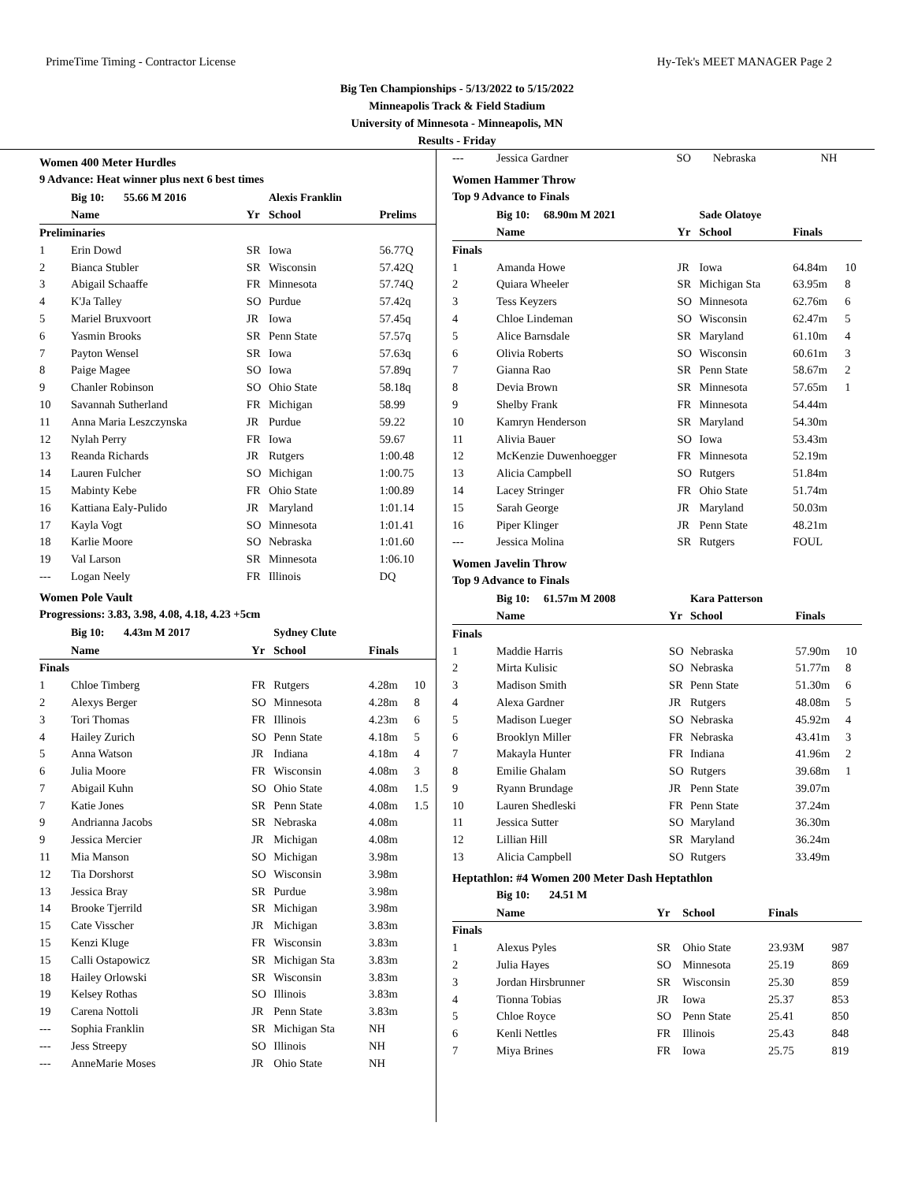PrimeTime Timing - Contractor License Hy-Tek's MEET MANAGER Page 2
Big Ten Championships - 5/13/2022 to 5/15/2022
Minneapolis Track & Field Stadium
University of Minnesota - Minneapolis, MN
Results - Friday
Women 400 Meter Hurdles
9 Advance: Heat winner plus next 6 best times
| | Big 10: 55.66 M 2016 | | Alexis Franklin | |
| | Name | Yr | School | Prelims |
| Preliminaries | | | | |
| 1 | Erin Dowd | SR | Iowa | 56.77Q |
| 2 | Bianca Stubler | SR | Wisconsin | 57.42Q |
| 3 | Abigail Schaaffe | FR | Minnesota | 57.74Q |
| 4 | K'Ja Talley | SO | Purdue | 57.42q |
| 5 | Mariel Bruxvoort | JR | Iowa | 57.45q |
| 6 | Yasmin Brooks | SR | Penn State | 57.57q |
| 7 | Payton Wensel | SR | Iowa | 57.63q |
| 8 | Paige Magee | SO | Iowa | 57.89q |
| 9 | Chanler Robinson | SO | Ohio State | 58.18q |
| 10 | Savannah Sutherland | FR | Michigan | 58.99 |
| 11 | Anna Maria Leszczynska | JR | Purdue | 59.22 |
| 12 | Nylah Perry | FR | Iowa | 59.67 |
| 13 | Reanda Richards | JR | Rutgers | 1:00.48 |
| 14 | Lauren Fulcher | SO | Michigan | 1:00.75 |
| 15 | Mabinty Kebe | FR | Ohio State | 1:00.89 |
| 16 | Kattiana Ealy-Pulido | JR | Maryland | 1:01.14 |
| 17 | Kayla Vogt | SO | Minnesota | 1:01.41 |
| 18 | Karlie Moore | SO | Nebraska | 1:01.60 |
| 19 | Val Larson | SR | Minnesota | 1:06.10 |
| --- | Logan Neely | FR | Illinois | DQ |
Women Pole Vault
Progressions: 3.83, 3.98, 4.08, 4.18, 4.23 +5cm
| | Big 10: 4.43m M 2017 | | Sydney Clute | | |
| | Name | Yr | School | Finals | |
| Finals | | | | | |
| 1 | Chloe Timberg | FR | Rutgers | 4.28m | 10 |
| 2 | Alexys Berger | SO | Minnesota | 4.28m | 8 |
| 3 | Tori Thomas | FR | Illinois | 4.23m | 6 |
| 4 | Hailey Zurich | SO | Penn State | 4.18m | 5 |
| 5 | Anna Watson | JR | Indiana | 4.18m | 4 |
| 6 | Julia Moore | FR | Wisconsin | 4.08m | 3 |
| 7 | Abigail Kuhn | SO | Ohio State | 4.08m | 1.5 |
| 7 | Katie Jones | SR | Penn State | 4.08m | 1.5 |
| 9 | Andrianna Jacobs | SR | Nebraska | 4.08m | |
| 9 | Jessica Mercier | JR | Michigan | 4.08m | |
| 11 | Mia Manson | SO | Michigan | 3.98m | |
| 12 | Tia Dorshorst | SO | Wisconsin | 3.98m | |
| 13 | Jessica Bray | SR | Purdue | 3.98m | |
| 14 | Brooke Tjerrild | SR | Michigan | 3.98m | |
| 15 | Cate Visscher | JR | Michigan | 3.83m | |
| 15 | Kenzi Kluge | FR | Wisconsin | 3.83m | |
| 15 | Calli Ostapowicz | SR | Michigan Sta | 3.83m | |
| 18 | Hailey Orlowski | SR | Wisconsin | 3.83m | |
| 19 | Kelsey Rothas | SO | Illinois | 3.83m | |
| 19 | Carena Nottoli | JR | Penn State | 3.83m | |
| --- | Sophia Franklin | SR | Michigan Sta | NH | |
| --- | Jess Streepy | SO | Illinois | NH | |
| --- | AnneMarie Moses | JR | Ohio State | NH | |
| --- | Jessica Gardner | SO | Nebraska | NH |
Women Hammer Throw
Top 9 Advance to Finals
| | Big 10: 68.90m M 2021 | | Sade Olatoye | | |
| | Name | Yr | School | Finals | |
| Finals | | | | | |
| 1 | Amanda Howe | JR | Iowa | 64.84m | 10 |
| 2 | Quiara Wheeler | SR | Michigan Sta | 63.95m | 8 |
| 3 | Tess Keyzers | SO | Minnesota | 62.76m | 6 |
| 4 | Chloe Lindeman | SO | Wisconsin | 62.47m | 5 |
| 5 | Alice Barnsdale | SR | Maryland | 61.10m | 4 |
| 6 | Olivia Roberts | SO | Wisconsin | 60.61m | 3 |
| 7 | Gianna Rao | SR | Penn State | 58.67m | 2 |
| 8 | Devia Brown | SR | Minnesota | 57.65m | 1 |
| 9 | Shelby Frank | FR | Minnesota | 54.44m | |
| 10 | Kamryn Henderson | SR | Maryland | 54.30m | |
| 11 | Alivia Bauer | SO | Iowa | 53.43m | |
| 12 | McKenzie Duwenhoegger | FR | Minnesota | 52.19m | |
| 13 | Alicia Campbell | SO | Rutgers | 51.84m | |
| 14 | Lacey Stringer | FR | Ohio State | 51.74m | |
| 15 | Sarah George | JR | Maryland | 50.03m | |
| 16 | Piper Klinger | JR | Penn State | 48.21m | |
| --- | Jessica Molina | SR | Rutgers | FOUL | |
Women Javelin Throw
Top 9 Advance to Finals
| | Big 10: 61.57m M 2008 | | Kara Patterson | | |
| | Name | Yr | School | Finals | |
| Finals | | | | | |
| 1 | Maddie Harris | SO | Nebraska | 57.90m | 10 |
| 2 | Mirta Kulisic | SO | Nebraska | 51.77m | 8 |
| 3 | Madison Smith | SR | Penn State | 51.30m | 6 |
| 4 | Alexa Gardner | JR | Rutgers | 48.08m | 5 |
| 5 | Madison Lueger | SO | Nebraska | 45.92m | 4 |
| 6 | Brooklyn Miller | FR | Nebraska | 43.41m | 3 |
| 7 | Makayla Hunter | FR | Indiana | 41.96m | 2 |
| 8 | Emilie Ghalam | SO | Rutgers | 39.68m | 1 |
| 9 | Ryann Brundage | JR | Penn State | 39.07m | |
| 10 | Lauren Shedleski | FR | Penn State | 37.24m | |
| 11 | Jessica Sutter | SO | Maryland | 36.30m | |
| 12 | Lillian Hill | SR | Maryland | 36.24m | |
| 13 | Alicia Campbell | SO | Rutgers | 33.49m | |
Heptathlon: #4 Women 200 Meter Dash Heptathlon
| | Big 10: 24.51 M | | | | |
| | Name | Yr | School | Finals | |
| Finals | | | | | |
| 1 | Alexus Pyles | SR | Ohio State | 23.93M | 987 |
| 2 | Julia Hayes | SO | Minnesota | 25.19 | 869 |
| 3 | Jordan Hirsbrunner | SR | Wisconsin | 25.30 | 859 |
| 4 | Tionna Tobias | JR | Iowa | 25.37 | 853 |
| 5 | Chloe Royce | SO | Penn State | 25.41 | 850 |
| 6 | Kenli Nettles | FR | Illinois | 25.43 | 848 |
| 7 | Miya Brines | FR | Iowa | 25.75 | 819 |